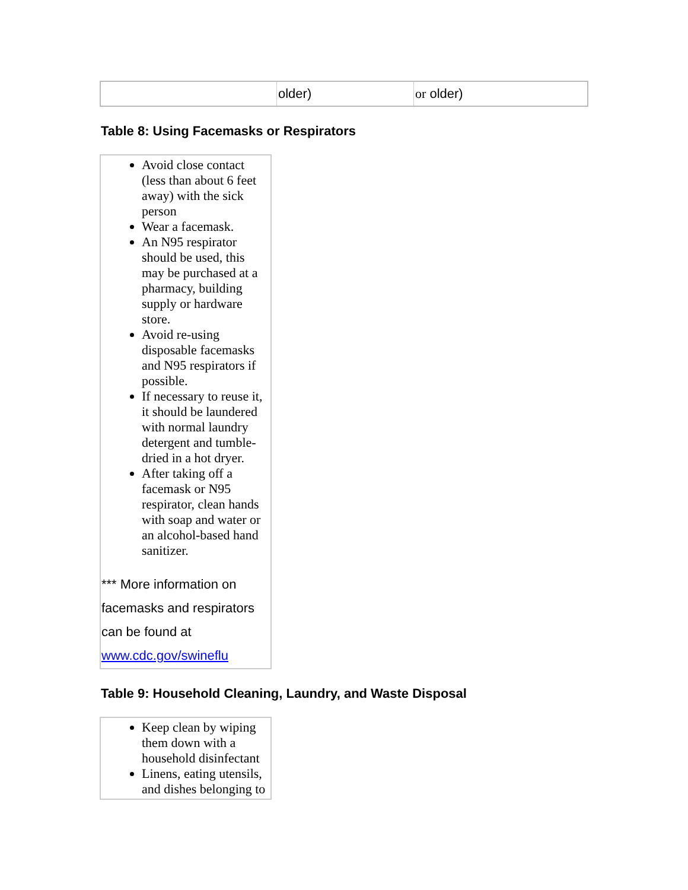| | older) | or older) |
Table 8: Using Facemasks or Respirators
| Avoid close contact (less than about 6 feet away) with the sick person Wear a facemask. An N95 respirator should be used, this may be purchased at a pharmacy, building supply or hardware store. Avoid re-using disposable facemasks and N95 respirators if possible. If necessary to reuse it, it should be laundered with normal laundry detergent and tumble-dried in a hot dryer. After taking off a facemask or N95 respirator, clean hands with soap and water or an alcohol-based hand sanitizer. *** More information on facemasks and respirators can be found at www.cdc.gov/swineflu |
Table 9: Household Cleaning, Laundry, and Waste Disposal
| Keep clean by wiping them down with a household disinfectant Linens, eating utensils, and dishes belonging to |